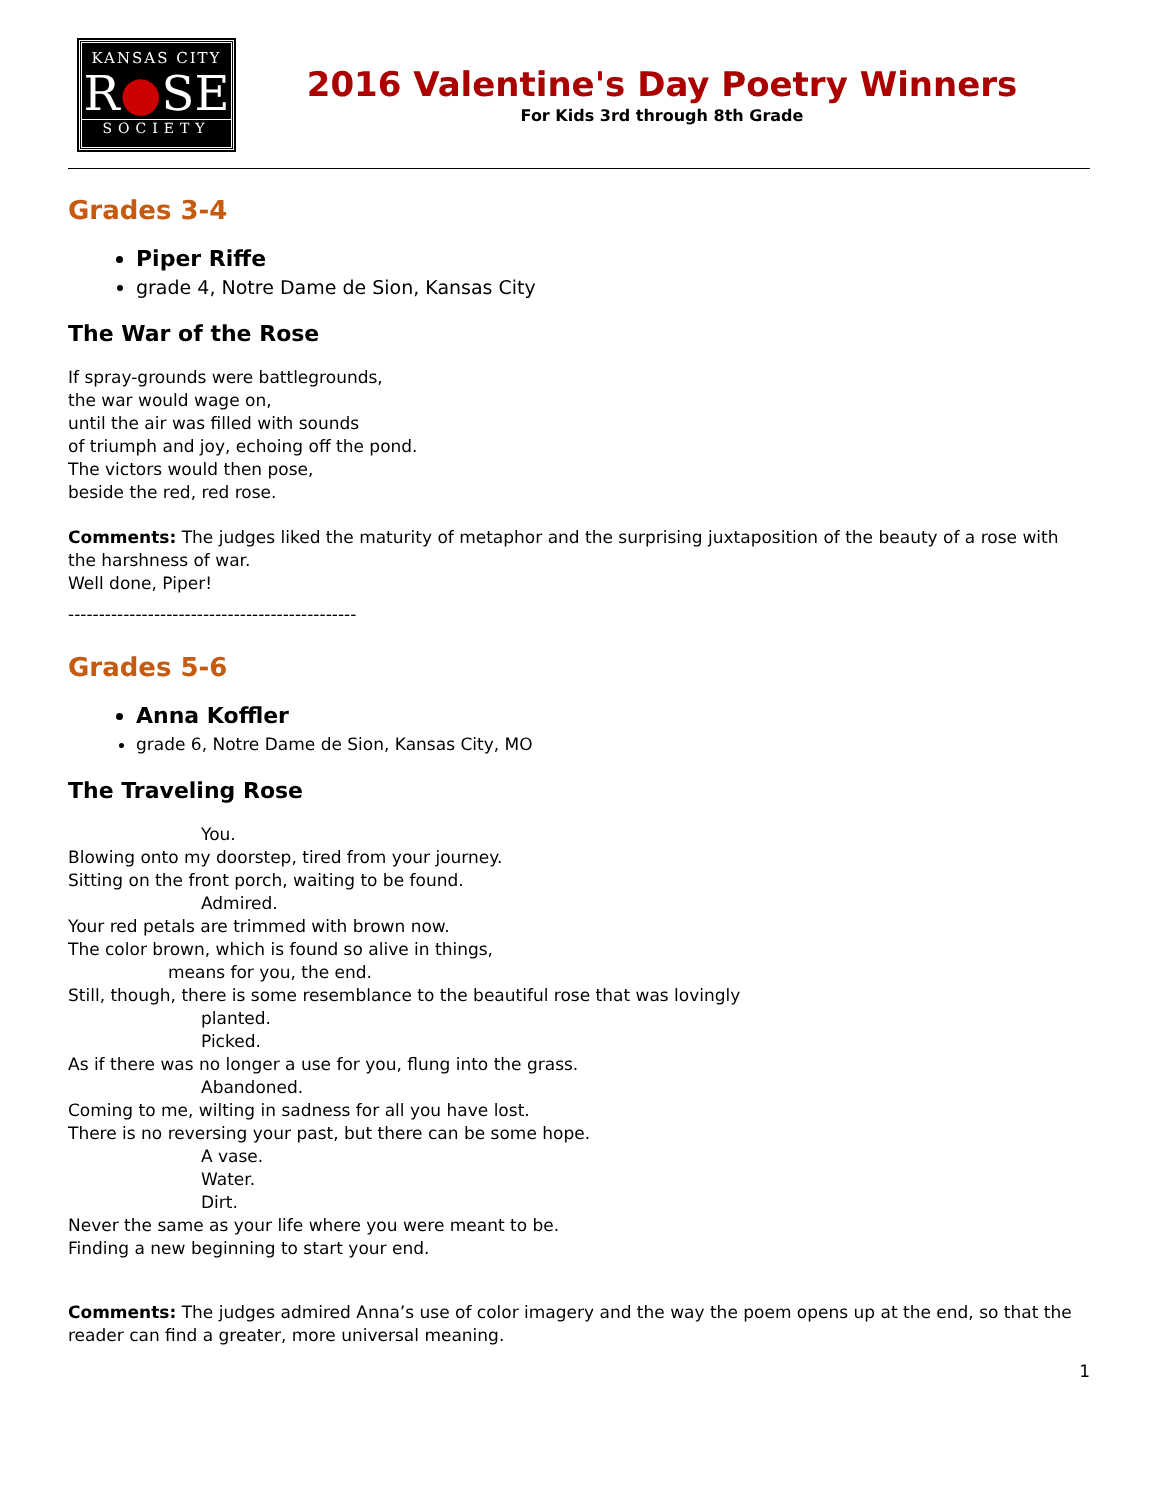KANSAS CITY
R●SE
SOCIETY
2016 Valentine's Day Poetry Winners
For Kids 3rd through 8th Grade
Grades 3-4
Piper Riffe
grade 4, Notre Dame de Sion, Kansas City
The War of the Rose
If spray-grounds were battlegrounds,
the war would wage on,
until the air was filled with sounds
of triumph and joy, echoing off the pond.
The victors would then pose,
beside the red, red rose.
Comments: The judges liked the maturity of metaphor and the surprising juxtaposition of the beauty of a rose with the harshness of war.
Well done, Piper!
-----------------------------------------------
Grades 5-6
Anna Koffler
grade 6, Notre Dame de Sion, Kansas City, MO
The Traveling Rose
You.
Blowing onto my doorstep, tired from your journey.
Sitting on the front porch, waiting to be found.
Admired.
Your red petals are trimmed with brown now.
The color brown, which is found so alive in things,
means for you, the end.
Still, though, there is some resemblance to the beautiful rose that was lovingly
planted.
Picked.
As if there was no longer a use for you, flung into the grass.
Abandoned.
Coming to me, wilting in sadness for all you have lost.
There is no reversing your past, but there can be some hope.
A vase.
Water.
Dirt.
Never the same as your life where you were meant to be.
Finding a new beginning to start your end.
Comments: The judges admired Anna’s use of color imagery and the way the poem opens up at the end, so that the reader can find a greater, more universal meaning.
1